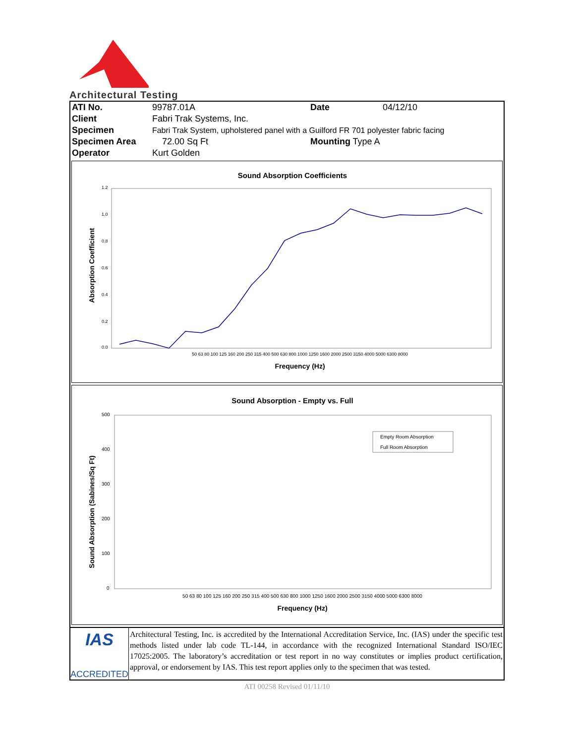Architectural Testing
| ATI No. | 99787.01A | Date | 04/12/10 |
| Client | Fabri Trak Systems, Inc. | | |
| Specimen | Fabri Trak System, upholstered panel with a Guilford FR 701 polyester fabric facing | | |
| Specimen Area | 72.00 Sq Ft | Mounting Type A | |
| Operator | Kurt Golden | | |
Sound Absorption Coefficients
Absorption Coefficient
1.2
1.0
0.8
0.6
0.4
0.2
0.0
50 63 80 100 125 160 200 250 315 400 500 630 800 1000 1250 1600 2000 2500 3150 4000 5000 6300 8000
Frequency (Hz)
Sound Absorption - Empty vs. Full
Sound Absorption (Sabines/Sq Ft)
500
400
300
200
100
0
Empty Room Absorption
Full Room Absorption
50 63 80 100 125 160 200 250 315 400 500 630 800 1000 1250 1600 2000 2500 3150 4000 5000 6300 8000
Frequency (Hz)
IAS
ACCREDITED
Architectural Testing, Inc. is accredited by the International Accreditation Service, Inc. (IAS) under the specific test methods listed under lab code TL-144, in accordance with the recognized International Standard ISO/IEC 17025:2005. The laboratory’s accreditation or test report in no way constitutes or implies product certification, approval, or endorsement by IAS. This test report applies only to the specimen that was tested.
ATI 00258 Revised 01/11/10